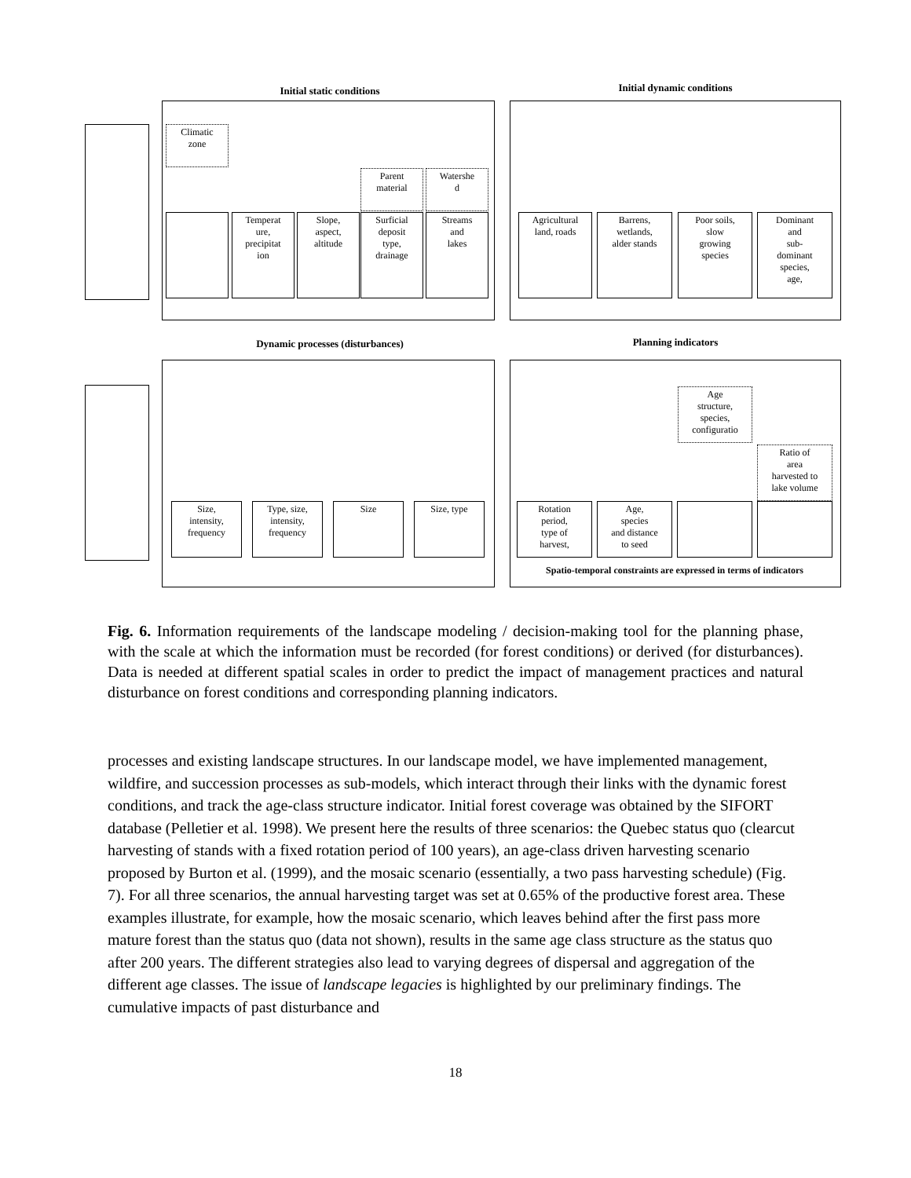Initial static conditions
Initial dynamic conditions
Climatic
zone
Parent
material
Watershe
d
Temperat
ure,
precipitat
ion
Slope,
aspect,
altitude
Surficial
deposit
type,
drainage
Streams
and
lakes
Agricultural
land, roads
Barrens,
wetlands,
alder stands
Poor soils,
slow
growing
species
Dominant
and
sub-
dominant
species,
age,
Dynamic processes (disturbances) Planning indicators
Size,
intensity,
frequency
Type, size,
intensity,
frequency
Size Size, type
Age
structure,
species,
configuratio
Ratio of
area
harvested to
lake volume
Rotation
period,
type of
harvest,
Age,
species
and distance
to seed
Spatio-temporal constraints are expressed in terms of indicators
Fig. 6. Information requirements of the landscape modeling / decision-making tool for the planning phase, with the scale at which the information must be recorded (for forest conditions) or derived (for disturbances). Data is needed at different spatial scales in order to predict the impact of management practices and natural disturbance on forest conditions and corresponding planning indicators.
processes and existing landscape structures. In our landscape model, we have implemented management, wildfire, and succession processes as sub-models, which interact through their links with the dynamic forest conditions, and track the age-class structure indicator. Initial forest coverage was obtained by the SIFORT database (Pelletier et al. 1998). We present here the results of three scenarios: the Quebec status quo (clearcut harvesting of stands with a fixed rotation period of 100 years), an age-class driven harvesting scenario proposed by Burton et al. (1999), and the mosaic scenario (essentially, a two pass harvesting schedule) (Fig. 7). For all three scenarios, the annual harvesting target was set at 0.65% of the productive forest area. These examples illustrate, for example, how the mosaic scenario, which leaves behind after the first pass more mature forest than the status quo (data not shown), results in the same age class structure as the status quo after 200 years. The different strategies also lead to varying degrees of dispersal and aggregation of the different age classes. The issue of landscape legacies is highlighted by our preliminary findings. The cumulative impacts of past disturbance and
18